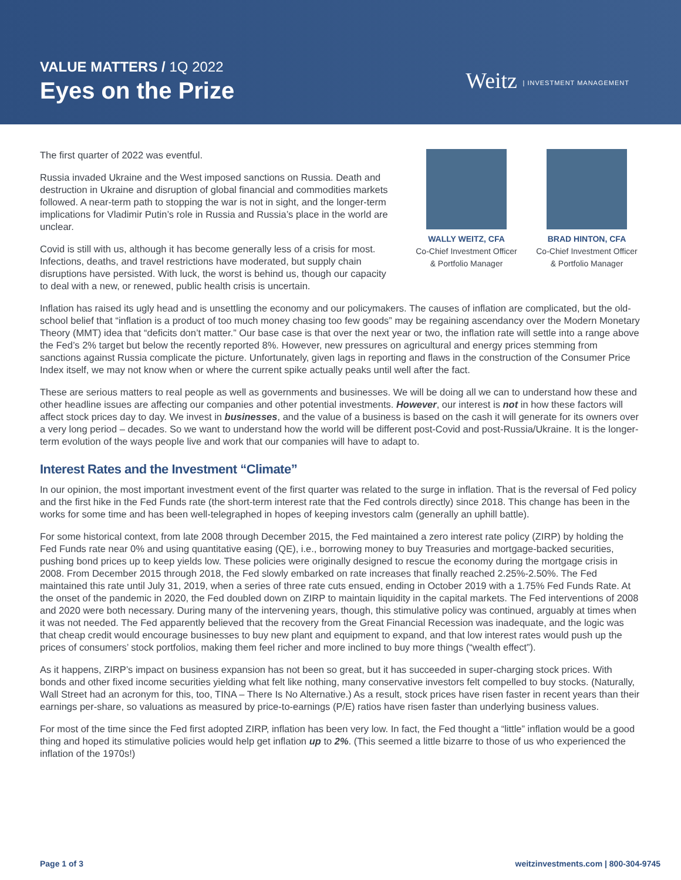VALUE MATTERS / 1Q 2022
Eyes on the Prize
Weitz | INVESTMENT MANAGEMENT
WALLY WEITZ, CFA
Co-Chief Investment Officer
& Portfolio Manager
BRAD HINTON, CFA
Co-Chief Investment Officer
& Portfolio Manager
The first quarter of 2022 was eventful.
Russia invaded Ukraine and the West imposed sanctions on Russia. Death and destruction in Ukraine and disruption of global financial and commodities markets followed. A near-term path to stopping the war is not in sight, and the longer-term implications for Vladimir Putin’s role in Russia and Russia’s place in the world are unclear.
Covid is still with us, although it has become generally less of a crisis for most. Infections, deaths, and travel restrictions have moderated, but supply chain disruptions have persisted. With luck, the worst is behind us, though our capacity to deal with a new, or renewed, public health crisis is uncertain.
Inflation has raised its ugly head and is unsettling the economy and our policymakers. The causes of inflation are complicated, but the old-school belief that “inflation is a product of too much money chasing too few goods” may be regaining ascendancy over the Modern Monetary Theory (MMT) idea that “deficits don’t matter.” Our base case is that over the next year or two, the inflation rate will settle into a range above the Fed’s 2% target but below the recently reported 8%. However, new pressures on agricultural and energy prices stemming from sanctions against Russia complicate the picture. Unfortunately, given lags in reporting and flaws in the construction of the Consumer Price Index itself, we may not know when or where the current spike actually peaks until well after the fact.
These are serious matters to real people as well as governments and businesses. We will be doing all we can to understand how these and other headline issues are affecting our companies and other potential investments. However, our interest is not in how these factors will affect stock prices day to day. We invest in businesses, and the value of a business is based on the cash it will generate for its owners over a very long period – decades. So we want to understand how the world will be different post-Covid and post-Russia/Ukraine. It is the longer-term evolution of the ways people live and work that our companies will have to adapt to.
Interest Rates and the Investment “Climate”
In our opinion, the most important investment event of the first quarter was related to the surge in inflation. That is the reversal of Fed policy and the first hike in the Fed Funds rate (the short-term interest rate that the Fed controls directly) since 2018. This change has been in the works for some time and has been well-telegraphed in hopes of keeping investors calm (generally an uphill battle).
For some historical context, from late 2008 through December 2015, the Fed maintained a zero interest rate policy (ZIRP) by holding the Fed Funds rate near 0% and using quantitative easing (QE), i.e., borrowing money to buy Treasuries and mortgage-backed securities, pushing bond prices up to keep yields low. These policies were originally designed to rescue the economy during the mortgage crisis in 2008. From December 2015 through 2018, the Fed slowly embarked on rate increases that finally reached 2.25%-2.50%. The Fed maintained this rate until July 31, 2019, when a series of three rate cuts ensued, ending in October 2019 with a 1.75% Fed Funds Rate. At the onset of the pandemic in 2020, the Fed doubled down on ZIRP to maintain liquidity in the capital markets. The Fed interventions of 2008 and 2020 were both necessary. During many of the intervening years, though, this stimulative policy was continued, arguably at times when it was not needed. The Fed apparently believed that the recovery from the Great Financial Recession was inadequate, and the logic was that cheap credit would encourage businesses to buy new plant and equipment to expand, and that low interest rates would push up the prices of consumers’ stock portfolios, making them feel richer and more inclined to buy more things (“wealth effect”).
As it happens, ZIRP’s impact on business expansion has not been so great, but it has succeeded in super-charging stock prices. With bonds and other fixed income securities yielding what felt like nothing, many conservative investors felt compelled to buy stocks. (Naturally, Wall Street had an acronym for this, too, TINA – There Is No Alternative.) As a result, stock prices have risen faster in recent years than their earnings per-share, so valuations as measured by price-to-earnings (P/E) ratios have risen faster than underlying business values.
For most of the time since the Fed first adopted ZIRP, inflation has been very low. In fact, the Fed thought a “little” inflation would be a good thing and hoped its stimulative policies would help get inflation up to 2%. (This seemed a little bizarre to those of us who experienced the inflation of the 1970s!)
Page 1 of 3 weitzinvestments.com | 800-304-9745